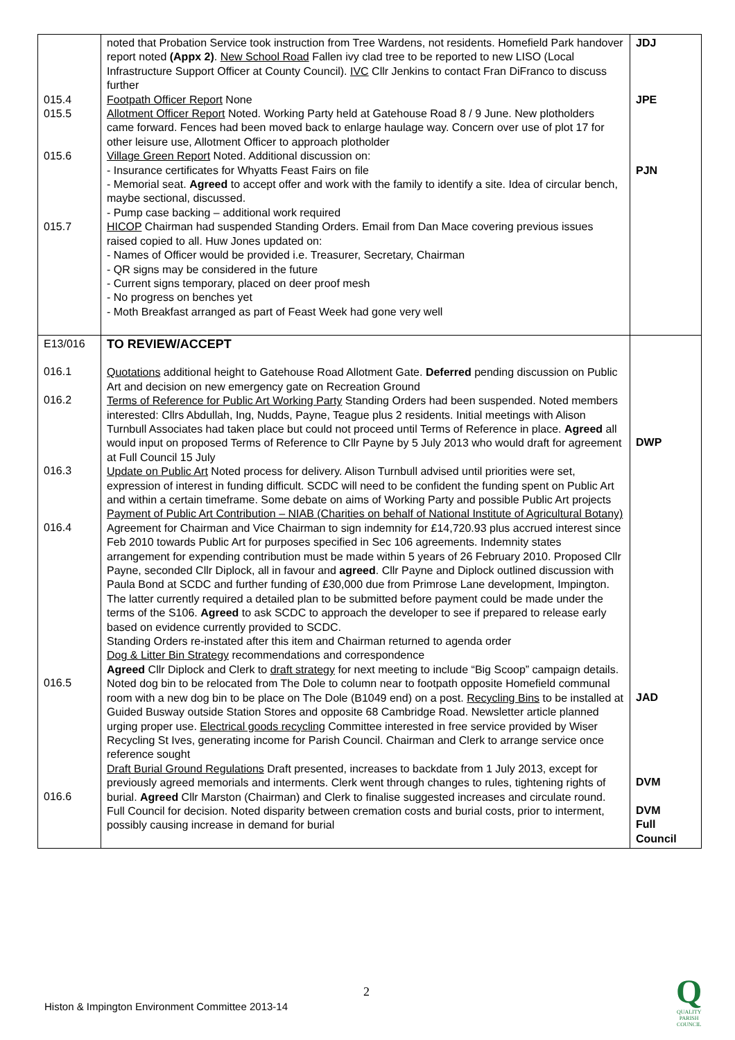| 015.4 015.5 015.6 015.7 | noted that Probation Service took instruction from Tree Wardens, not residents. Homefield Park handover report noted (Appx 2) . New School Road Fallen ivy clad tree to be reported to new LISO (Local Infrastructure Support Officer at County Council). IVC Cllr Jenkins to contact Fran DiFranco to discuss further Footpath Officer Report None Allotment Officer Report Noted. Working Party held at Gatehouse Road 8 / 9 June. New plotholders came forward. Fences had been moved back to enlarge haulage way. Concern over use of plot 17 for other leisure use, Allotment Officer to approach plotholder Village Green Report Noted. Additional discussion on: - Insurance certificates for Whyatts Feast Fairs on file - Memorial seat. Agreed to accept offer and work with the family to identify a site. Idea of circular bench, maybe sectional, discussed. - Pump case backing – additional work required HICOP Chairman had suspended Standing Orders. Email from Dan Mace covering previous issues raised copied to all. Huw Jones updated on: - Names of Officer would be provided i.e. Treasurer, Secretary, Chairman - QR signs may be considered in the future - Current signs temporary, placed on deer proof mesh - No progress on benches yet - Moth Breakfast arranged as part of Feast Week had gone very well | JDJ JPE PJN |
| E13/016 016.1 016.2 016.3 016.4 016.5 016.6 | TO REVIEW/ACCEPT Quotations additional height to Gatehouse Road Allotment Gate. Deferred pending discussion on Public Art and decision on new emergency gate on Recreation Ground Terms of Reference for Public Art Working Party Standing Orders had been suspended. Noted members interested: Cllrs Abdullah, Ing, Nudds, Payne, Teague plus 2 residents. Initial meetings with Alison Turnbull Associates had taken place but could not proceed until Terms of Reference in place. Agreed all would input on proposed Terms of Reference to Cllr Payne by 5 July 2013 who would draft for agreement at Full Council 15 July Update on Public Art Noted process for delivery. Alison Turnbull advised until priorities were set, expression of interest in funding difficult. SCDC will need to be confident the funding spent on Public Art and within a certain timeframe. Some debate on aims of Working Party and possible Public Art projects Payment of Public Art Contribution – NIAB (Charities on behalf of National Institute of Agricultural Botany) Agreement for Chairman and Vice Chairman to sign indemnity for £14,720.93 plus accrued interest since Feb 2010 towards Public Art for purposes specified in Sec 106 agreements. Indemnity states arrangement for expending contribution must be made within 5 years of 26 February 2010. Proposed Cllr Payne, seconded Cllr Diplock, all in favour and agreed . Cllr Payne and Diplock outlined discussion with Paula Bond at SCDC and further funding of £30,000 due from Primrose Lane development, Impington. The latter currently required a detailed plan to be submitted before payment could be made under the terms of the S106. Agreed to ask SCDC to approach the developer to see if prepared to release early based on evidence currently provided to SCDC. Standing Orders re-instated after this item and Chairman returned to agenda order Dog & Litter Bin Strategy recommendations and correspondence Agreed Cllr Diplock and Clerk to draft strategy for next meeting to include “Big Scoop” campaign details. Noted dog bin to be relocated from The Dole to column near to footpath opposite Homefield communal room with a new dog bin to be place on The Dole (B1049 end) on a post. Recycling Bins to be installed at Guided Busway outside Station Stores and opposite 68 Cambridge Road. Newsletter article planned urging proper use. Electrical goods recycling Committee interested in free service provided by Wiser Recycling St Ives, generating income for Parish Council. Chairman and Clerk to arrange service once reference sought Draft Burial Ground Regulations Draft presented, increases to backdate from 1 July 2013, except for previously agreed memorials and interments. Clerk went through changes to rules, tightening rights of burial. Agreed Cllr Marston (Chairman) and Clerk to finalise suggested increases and circulate round. Full Council for decision. Noted disparity between cremation costs and burial costs, prior to interment, possibly causing increase in demand for burial | DWP JAD DVM DVM Full Council |
2
Histon & Impington Environment Committee 2013-14
Q
QUALITY
PARISH
COUNCIL